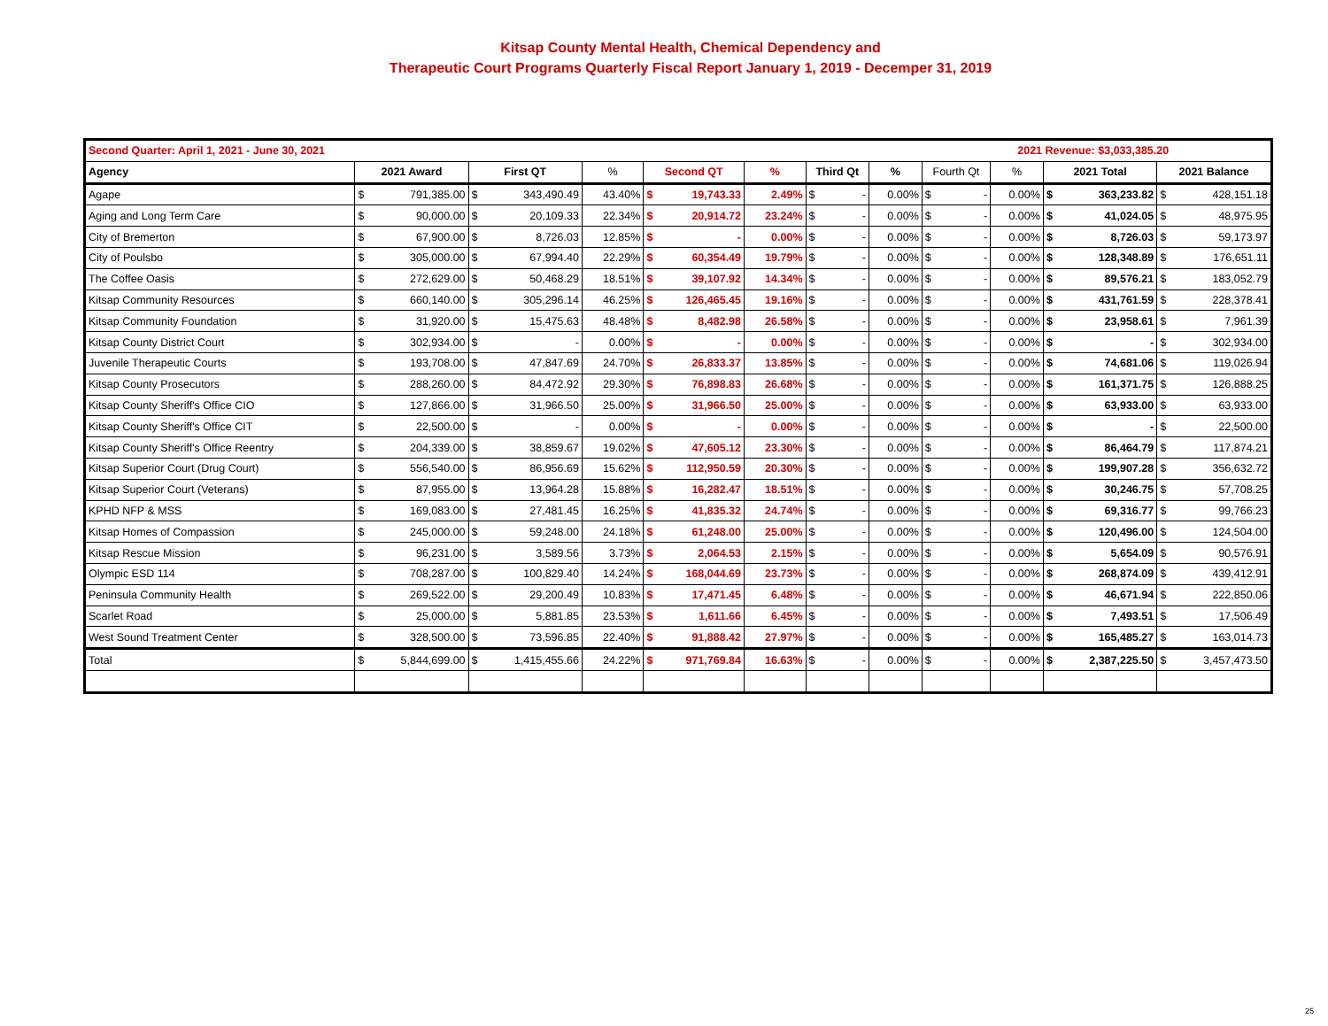Kitsap County Mental Health, Chemical Dependency and
Therapeutic Court Programs Quarterly Fiscal Report January 1, 2019 - Decemper 31, 2019
| Second Quarter: April 1, 2021 - June 30, 2021 | | | | | | | | | 2021 Revenue: $3,033,385.20 | | | | | | | | | |
| Agency | 2021 Award | | First QT | | % | Second QT | | % | Third Qt | | % | Fourth Qt | | % | 2021 Total | | 2021 Balance | |
| Agape | $ | 791,385.00 | $ | 343,490.49 | 43.40% | $ | 19,743.33 | 2.49% | $ | - | 0.00% | $ | - | 0.00% | $ | 363,233.82 | $ | 428,151.18 |
| Aging and Long Term Care | $ | 90,000.00 | $ | 20,109.33 | 22.34% | $ | 20,914.72 | 23.24% | $ | - | 0.00% | $ | - | 0.00% | $ | 41,024.05 | $ | 48,975.95 |
| City of Bremerton | $ | 67,900.00 | $ | 8,726.03 | 12.85% | $ | - | 0.00% | $ | - | 0.00% | $ | - | 0.00% | $ | 8,726.03 | $ | 59,173.97 |
| City of Poulsbo | $ | 305,000.00 | $ | 67,994.40 | 22.29% | $ | 60,354.49 | 19.79% | $ | - | 0.00% | $ | - | 0.00% | $ | 128,348.89 | $ | 176,651.11 |
| The Coffee Oasis | $ | 272,629.00 | $ | 50,468.29 | 18.51% | $ | 39,107.92 | 14.34% | $ | - | 0.00% | $ | - | 0.00% | $ | 89,576.21 | $ | 183,052.79 |
| Kitsap Community Resources | $ | 660,140.00 | $ | 305,296.14 | 46.25% | $ | 126,465.45 | 19.16% | $ | - | 0.00% | $ | - | 0.00% | $ | 431,761.59 | $ | 228,378.41 |
| Kitsap Community Foundation | $ | 31,920.00 | $ | 15,475.63 | 48.48% | $ | 8,482.98 | 26.58% | $ | - | 0.00% | $ | - | 0.00% | $ | 23,958.61 | $ | 7,961.39 |
| Kitsap County District Court | $ | 302,934.00 | $ | - | 0.00% | $ | - | 0.00% | $ | - | 0.00% | $ | - | 0.00% | $ | - | $ | 302,934.00 |
| Juvenile Therapeutic Courts | $ | 193,708.00 | $ | 47,847.69 | 24.70% | $ | 26,833.37 | 13.85% | $ | - | 0.00% | $ | - | 0.00% | $ | 74,681.06 | $ | 119,026.94 |
| Kitsap County Prosecutors | $ | 288,260.00 | $ | 84,472.92 | 29.30% | $ | 76,898.83 | 26.68% | $ | - | 0.00% | $ | - | 0.00% | $ | 161,371.75 | $ | 126,888.25 |
| Kitsap County Sheriff's Office CIO | $ | 127,866.00 | $ | 31,966.50 | 25.00% | $ | 31,966.50 | 25.00% | $ | - | 0.00% | $ | - | 0.00% | $ | 63,933.00 | $ | 63,933.00 |
| Kitsap County Sheriff's Office CIT | $ | 22,500.00 | $ | - | 0.00% | $ | - | 0.00% | $ | - | 0.00% | $ | - | 0.00% | $ | - | $ | 22,500.00 |
| Kitsap County Sheriff's Office Reentry | $ | 204,339.00 | $ | 38,859.67 | 19.02% | $ | 47,605.12 | 23.30% | $ | - | 0.00% | $ | - | 0.00% | $ | 86,464.79 | $ | 117,874.21 |
| Kitsap Superior Court (Drug Court) | $ | 556,540.00 | $ | 86,956.69 | 15.62% | $ | 112,950.59 | 20.30% | $ | - | 0.00% | $ | - | 0.00% | $ | 199,907.28 | $ | 356,632.72 |
| Kitsap Superior Court (Veterans) | $ | 87,955.00 | $ | 13,964.28 | 15.88% | $ | 16,282.47 | 18.51% | $ | - | 0.00% | $ | - | 0.00% | $ | 30,246.75 | $ | 57,708.25 |
| KPHD NFP & MSS | $ | 169,083.00 | $ | 27,481.45 | 16.25% | $ | 41,835.32 | 24.74% | $ | - | 0.00% | $ | - | 0.00% | $ | 69,316.77 | $ | 99,766.23 |
| Kitsap Homes of Compassion | $ | 245,000.00 | $ | 59,248.00 | 24.18% | $ | 61,248.00 | 25.00% | $ | - | 0.00% | $ | - | 0.00% | $ | 120,496.00 | $ | 124,504.00 |
| Kitsap Rescue Mission | $ | 96,231.00 | $ | 3,589.56 | 3.73% | $ | 2,064.53 | 2.15% | $ | - | 0.00% | $ | - | 0.00% | $ | 5,654.09 | $ | 90,576.91 |
| Olympic ESD 114 | $ | 708,287.00 | $ | 100,829.40 | 14.24% | $ | 168,044.69 | 23.73% | $ | - | 0.00% | $ | - | 0.00% | $ | 268,874.09 | $ | 439,412.91 |
| Peninsula Community Health | $ | 269,522.00 | $ | 29,200.49 | 10.83% | $ | 17,471.45 | 6.48% | $ | - | 0.00% | $ | - | 0.00% | $ | 46,671.94 | $ | 222,850.06 |
| Scarlet Road | $ | 25,000.00 | $ | 5,881.85 | 23.53% | $ | 1,611.66 | 6.45% | $ | - | 0.00% | $ | - | 0.00% | $ | 7,493.51 | $ | 17,506.49 |
| West Sound Treatment Center | $ | 328,500.00 | $ | 73,596.85 | 22.40% | $ | 91,888.42 | 27.97% | $ | - | 0.00% | $ | - | 0.00% | $ | 165,485.27 | $ | 163,014.73 |
| Total | $ | 5,844,699.00 | $ | 1,415,455.66 | 24.22% | $ | 971,769.84 | 16.63% | $ | - | 0.00% | $ | - | 0.00% | $ | 2,387,225.50 | $ | 3,457,473.50 |
25